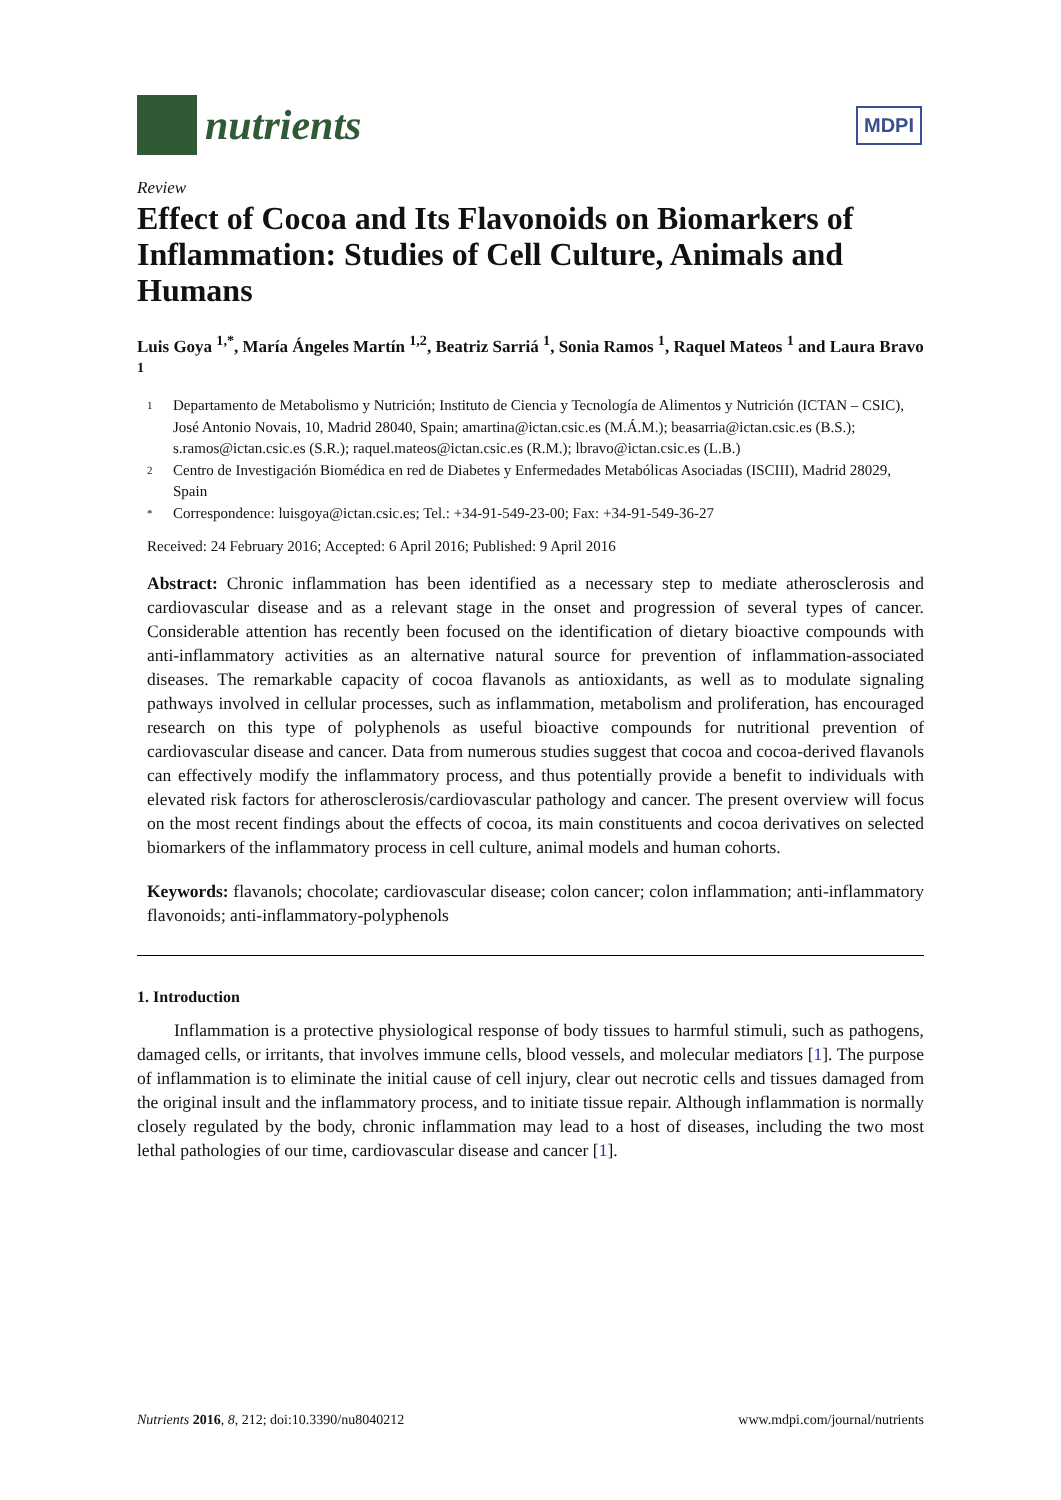nutrients
MDPI
Review
Effect of Cocoa and Its Flavonoids on Biomarkers of Inflammation: Studies of Cell Culture, Animals and Humans
Luis Goya <sup>1,*</sup>, María Ángeles Martín <sup>1,2</sup>, Beatriz Sarriá <sup>1</sup>, Sonia Ramos <sup>1</sup>, Raquel Mateos <sup>1</sup> and Laura Bravo <sup>1</sup>
1 Departamento de Metabolismo y Nutrición; Instituto de Ciencia y Tecnología de Alimentos y Nutrición (ICTAN – CSIC), José Antonio Novais, 10, Madrid 28040, Spain; amartina@ictan.csic.es (M.Á.M.); beasarria@ictan.csic.es (B.S.); s.ramos@ictan.csic.es (S.R.); raquel.mateos@ictan.csic.es (R.M.); lbravo@ictan.csic.es (L.B.)
2 Centro de Investigación Biomédica en red de Diabetes y Enfermedades Metabólicas Asociadas (ISCIII), Madrid 28029, Spain
* Correspondence: luisgoya@ictan.csic.es; Tel.: +34-91-549-23-00; Fax: +34-91-549-36-27
Received: 24 February 2016; Accepted: 6 April 2016; Published: 9 April 2016
Abstract: Chronic inflammation has been identified as a necessary step to mediate atherosclerosis and cardiovascular disease and as a relevant stage in the onset and progression of several types of cancer. Considerable attention has recently been focused on the identification of dietary bioactive compounds with anti-inflammatory activities as an alternative natural source for prevention of inflammation-associated diseases. The remarkable capacity of cocoa flavanols as antioxidants, as well as to modulate signaling pathways involved in cellular processes, such as inflammation, metabolism and proliferation, has encouraged research on this type of polyphenols as useful bioactive compounds for nutritional prevention of cardiovascular disease and cancer. Data from numerous studies suggest that cocoa and cocoa-derived flavanols can effectively modify the inflammatory process, and thus potentially provide a benefit to individuals with elevated risk factors for atherosclerosis/cardiovascular pathology and cancer. The present overview will focus on the most recent findings about the effects of cocoa, its main constituents and cocoa derivatives on selected biomarkers of the inflammatory process in cell culture, animal models and human cohorts.
Keywords: flavanols; chocolate; cardiovascular disease; colon cancer; colon inflammation; anti-inflammatory flavonoids; anti-inflammatory-polyphenols
1. Introduction
Inflammation is a protective physiological response of body tissues to harmful stimuli, such as pathogens, damaged cells, or irritants, that involves immune cells, blood vessels, and molecular mediators [1]. The purpose of inflammation is to eliminate the initial cause of cell injury, clear out necrotic cells and tissues damaged from the original insult and the inflammatory process, and to initiate tissue repair. Although inflammation is normally closely regulated by the body, chronic inflammation may lead to a host of diseases, including the two most lethal pathologies of our time, cardiovascular disease and cancer [1].
Nutrients 2016, 8, 212; doi:10.3390/nu8040212 www.mdpi.com/journal/nutrients